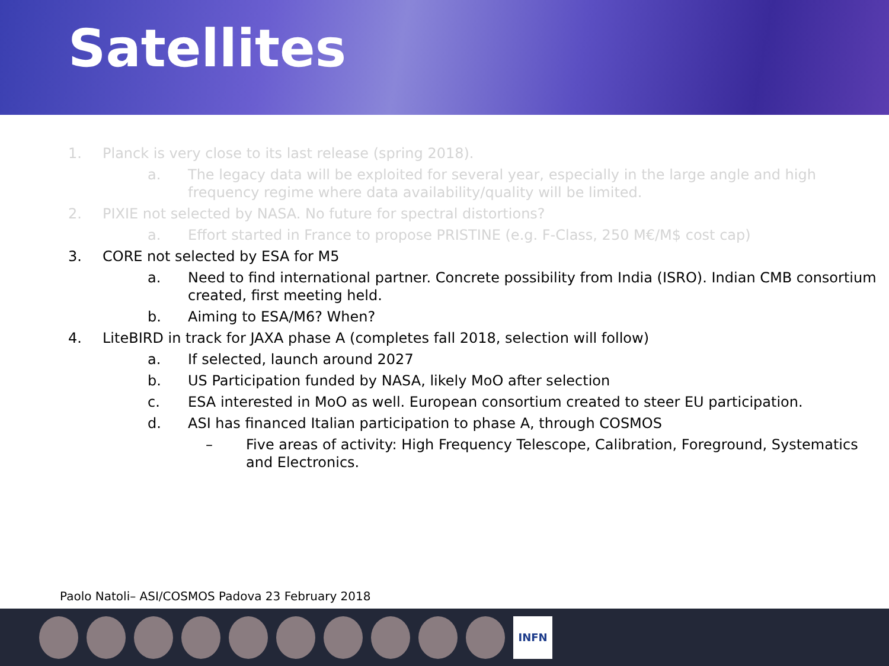Satellites
1. Planck is very close to its last release (spring 2018).
a. The legacy data will be exploited for several year, especially in the large angle and high frequency regime where data availability/quality will be limited.
2. PIXIE not selected by NASA. No future for spectral distortions?
a. Effort started in France to propose PRISTINE (e.g. F-Class, 250 M€/M$ cost cap)
3. CORE not selected by ESA for M5
a. Need to find international partner. Concrete possibility from India (ISRO). Indian CMB consortium created, first meeting held.
b. Aiming to ESA/M6? When?
4. LiteBIRD in track for JAXA phase A (completes fall 2018, selection will follow)
a. If selected, launch around 2027
b. US Participation funded by NASA, likely MoO after selection
c. ESA interested in MoO as well. European consortium created to steer EU participation.
d. ASI has financed Italian participation to phase A, through COSMOS
– Five areas of activity: High Frequency Telescope, Calibration, Foreground, Systematics and Electronics.
Paolo Natoli– ASI/COSMOS Padova 23 February 2018
INFN